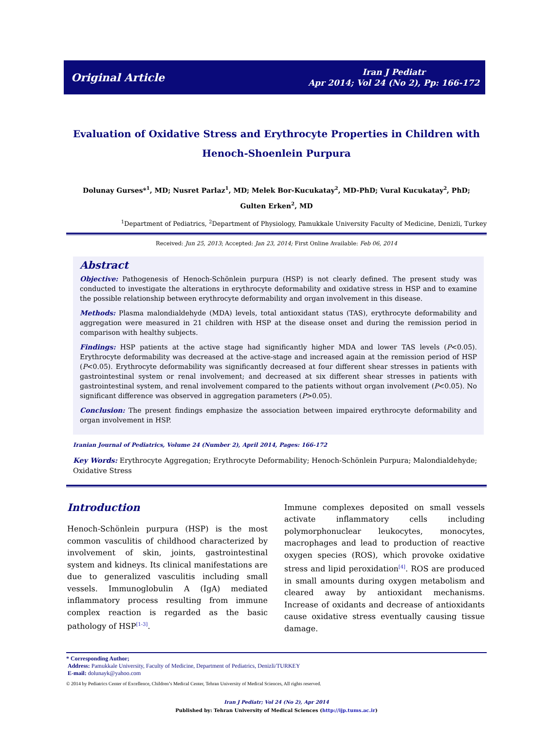Original Article Iran J Pediatr
Apr 2014; Vol 24 (No 2), Pp: 166-172
Evaluation of Oxidative Stress and Erythrocyte Properties in Children with Henoch-Shoenlein Purpura
Dolunay Gurses*<sup>1</sup>, MD; Nusret Parlaz<sup>1</sup>, MD; Melek Bor-Kucukatay<sup>2</sup>, MD-PhD; Vural Kucukatay<sup>2</sup>, PhD;
Gulten Erken<sup>2</sup>, MD
<sup>1</sup> Department of Pediatrics, <sup>2</sup>Department of Physiology, Pamukkale University Faculty of Medicine, Denizli, Turkey
Received: Jun 25, 2013; Accepted: Jan 23, 2014; First Online Available: Feb 06, 2014
Abstract
Objective: Pathogenesis of Henoch-Schönlein purpura (HSP) is not clearly defined. The present study was conducted to investigate the alterations in erythrocyte deformability and oxidative stress in HSP and to examine the possible relationship between erythrocyte deformability and organ involvement in this disease.
Methods: Plasma malondialdehyde (MDA) levels, total antioxidant status (TAS), erythrocyte deformability and aggregation were measured in 21 children with HSP at the disease onset and during the remission period in comparison with healthy subjects.
Findings: HSP patients at the active stage had significantly higher MDA and lower TAS levels (P<0.05). Erythrocyte deformability was decreased at the active-stage and increased again at the remission period of HSP (P<0.05). Erythrocyte deformability was significantly decreased at four different shear stresses in patients with gastrointestinal system or renal involvement; and decreased at six different shear stresses in patients with gastrointestinal system, and renal involvement compared to the patients without organ involvement (P<0.05). No significant difference was observed in aggregation parameters (P>0.05).
Conclusion: The present findings emphasize the association between impaired erythrocyte deformability and organ involvement in HSP.
Iranian Journal of Pediatrics, Volume 24 (Number 2), April 2014, Pages: 166-172
Key Words: Erythrocyte Aggregation; Erythrocyte Deformability; Henoch-Schönlein Purpura; Malondialdehyde; Oxidative Stress
Introduction
Henoch-Schönlein purpura (HSP) is the most common vasculitis of childhood characterized by involvement of skin, joints, gastrointestinal system and kidneys. Its clinical manifestations are due to generalized vasculitis including small vessels. Immunoglobulin A (IgA) mediated inflammatory process resulting from immune complex reaction is regarded as the basic pathology of HSP<sup>[1-3]</sup>.
Immune complexes deposited on small vessels activate inflammatory cells including polymorphonuclear leukocytes, monocytes, macrophages and lead to production of reactive oxygen species (ROS), which provoke oxidative stress and lipid peroxidation<sup>[4]</sup>. ROS are produced in small amounts during oxygen metabolism and cleared away by antioxidant mechanisms. Increase of oxidants and decrease of antioxidants cause oxidative stress eventually causing tissue damage.
* Corresponding Author;
Address: Pamukkale University, Faculty of Medicine, Department of Pediatrics, Denizli/TURKEY
E-mail: dolunayk@yahoo.com
© 2014 by Pediatrics Center of Excellence, Children’s Medical Center, Tehran University of Medical Sciences, All rights reserved.
Iran J Pediatr; Vol 24 (No 2), Apr 2014
Published by: Tehran University of Medical Sciences (http://ijp.tums.ac.ir)